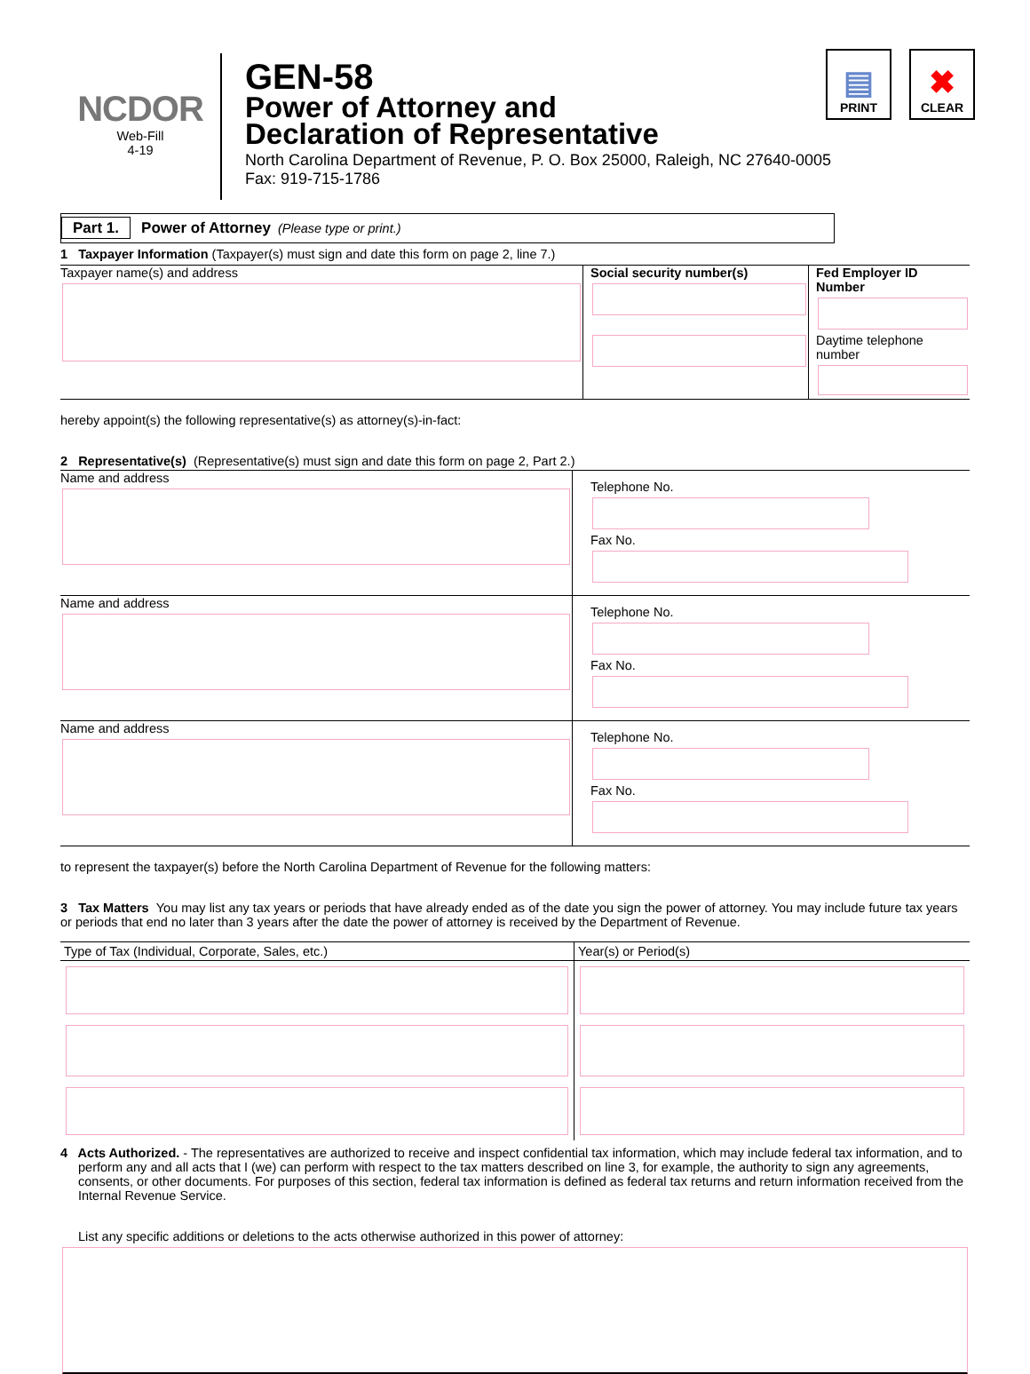NCDOR
Web-Fill
4-19
GEN-58
Power of Attorney and
Declaration of Representative
North Carolina Department of Revenue, P. O. Box 25000, Raleigh, NC 27640-0005
Fax: 919-715-1786
▤
PRINT
✖
CLEAR
Part 1. Power of Attorney (Please type or print.)
1 Taxpayer Information (Taxpayer(s) must sign and date this form on page 2, line 7.)
Taxpayer name(s) and address Social security number(s) Fed Employer ID Number
Daytime telephone number
hereby appoint(s) the following representative(s) as attorney(s)-in-fact:
2 Representative(s) (Representative(s) must sign and date this form on page 2, Part 2.)
Name and address
Telephone No.
Fax No.
Name and address
Telephone No.
Fax No.
Name and address
Telephone No.
Fax No.
to represent the taxpayer(s) before the North Carolina Department of Revenue for the following matters:
3 Tax Matters You may list any tax years or periods that have already ended as of the date you sign the power of attorney. You may include future tax years or periods that end no later than 3 years after the date the power of attorney is received by the Department of Revenue.
| Type of Tax (Individual, Corporate, Sales, etc.) | Year(s) or Period(s) |
| --- | --- |
4 Acts Authorized. - The representatives are authorized to receive and inspect confidential tax information, which may include federal tax information, and to perform any and all acts that I (we) can perform with respect to the tax matters described on line 3, for example, the authority to sign any agreements, consents, or other documents. For purposes of this section, federal tax information is defined as federal tax returns and return information received from the Internal Revenue Service.
List any specific additions or deletions to the acts otherwise authorized in this power of attorney: